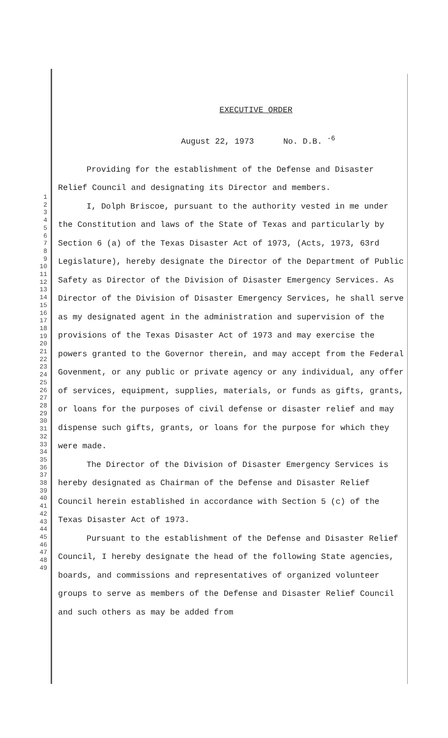1
2
3
4
5
6
7
8
9
10
11
12
13
14
15
16
17
18
19
20
21
22
23
24
25
26
27
28
29
30
31
32
33
34
35
36
37
38
39
40
41
42
43
44
45
46
47
48
49
EXECUTIVE ORDER
August 22, 1973 No. D.B. <sup>-6</sup>
Providing for the establishment of the Defense and Disaster Relief Council and designating its Director and members.
I, Dolph Briscoe, pursuant to the authority vested in me under the Constitution and laws of the State of Texas and particularly by Section 6 (a) of the Texas Disaster Act of 1973, (Acts, 1973, 63rd Legislature), hereby designate the Director of the Department of Public Safety as Director of the Division of Disaster Emergency Services. As Director of the Division of Disaster Emergency Services, he shall serve as my designated agent in the administration and supervision of the provisions of the Texas Disaster Act of 1973 and may exercise the powers granted to the Governor therein, and may accept from the Federal Govenment, or any public or private agency or any individual, any offer of services, equipment, supplies, materials, or funds as gifts, grants, or loans for the purposes of civil defense or disaster relief and may dispense such gifts, grants, or loans for the purpose for which they were made.
The Director of the Division of Disaster Emergency Services is hereby designated as Chairman of the Defense and Disaster Relief Council herein established in accordance with Section 5 (c) of the Texas Disaster Act of 1973.
Pursuant to the establishment of the Defense and Disaster Relief Council, I hereby designate the head of the following State agencies, boards, and commissions and representatives of organized volunteer groups to serve as members of the Defense and Disaster Relief Council and such others as may be added from